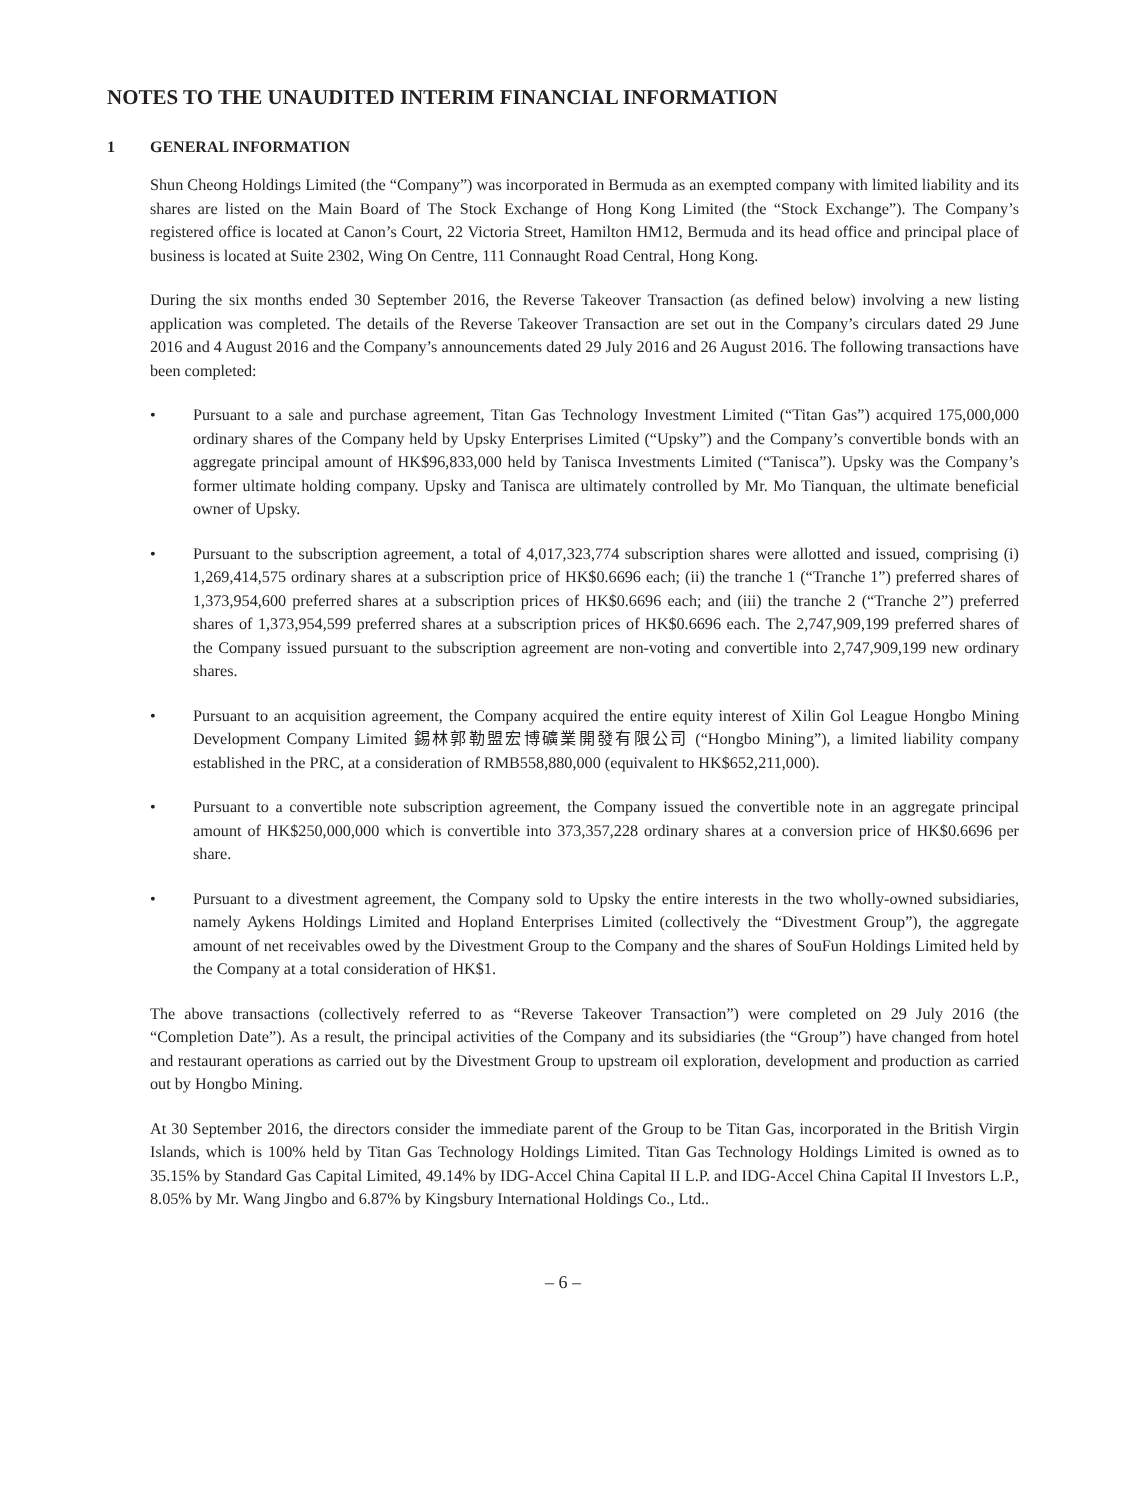NOTES TO THE UNAUDITED INTERIM FINANCIAL INFORMATION
1 GENERAL INFORMATION
Shun Cheong Holdings Limited (the “Company”) was incorporated in Bermuda as an exempted company with limited liability and its shares are listed on the Main Board of The Stock Exchange of Hong Kong Limited (the “Stock Exchange”). The Company’s registered office is located at Canon’s Court, 22 Victoria Street, Hamilton HM12, Bermuda and its head office and principal place of business is located at Suite 2302, Wing On Centre, 111 Connaught Road Central, Hong Kong.
During the six months ended 30 September 2016, the Reverse Takeover Transaction (as defined below) involving a new listing application was completed. The details of the Reverse Takeover Transaction are set out in the Company’s circulars dated 29 June 2016 and 4 August 2016 and the Company’s announcements dated 29 July 2016 and 26 August 2016. The following transactions have been completed:
• Pursuant to a sale and purchase agreement, Titan Gas Technology Investment Limited (“Titan Gas”) acquired 175,000,000 ordinary shares of the Company held by Upsky Enterprises Limited (“Upsky”) and the Company’s convertible bonds with an aggregate principal amount of HK$96,833,000 held by Tanisca Investments Limited (“Tanisca”). Upsky was the Company’s former ultimate holding company. Upsky and Tanisca are ultimately controlled by Mr. Mo Tianquan, the ultimate beneficial owner of Upsky.
• Pursuant to the subscription agreement, a total of 4,017,323,774 subscription shares were allotted and issued, comprising (i) 1,269,414,575 ordinary shares at a subscription price of HK$0.6696 each; (ii) the tranche 1 (“Tranche 1”) preferred shares of 1,373,954,600 preferred shares at a subscription prices of HK$0.6696 each; and (iii) the tranche 2 (“Tranche 2”) preferred shares of 1,373,954,599 preferred shares at a subscription prices of HK$0.6696 each. The 2,747,909,199 preferred shares of the Company issued pursuant to the subscription agreement are non-voting and convertible into 2,747,909,199 new ordinary shares.
• Pursuant to an acquisition agreement, the Company acquired the entire equity interest of Xilin Gol League Hongbo Mining Development Company Limited 錫林郭勒盟宏博礦業開發有限公司 (“Hongbo Mining”), a limited liability company established in the PRC, at a consideration of RMB558,880,000 (equivalent to HK$652,211,000).
• Pursuant to a convertible note subscription agreement, the Company issued the convertible note in an aggregate principal amount of HK$250,000,000 which is convertible into 373,357,228 ordinary shares at a conversion price of HK$0.6696 per share.
• Pursuant to a divestment agreement, the Company sold to Upsky the entire interests in the two wholly-owned subsidiaries, namely Aykens Holdings Limited and Hopland Enterprises Limited (collectively the “Divestment Group”), the aggregate amount of net receivables owed by the Divestment Group to the Company and the shares of SouFun Holdings Limited held by the Company at a total consideration of HK$1.
The above transactions (collectively referred to as “Reverse Takeover Transaction”) were completed on 29 July 2016 (the “Completion Date”). As a result, the principal activities of the Company and its subsidiaries (the “Group”) have changed from hotel and restaurant operations as carried out by the Divestment Group to upstream oil exploration, development and production as carried out by Hongbo Mining.
At 30 September 2016, the directors consider the immediate parent of the Group to be Titan Gas, incorporated in the British Virgin Islands, which is 100% held by Titan Gas Technology Holdings Limited. Titan Gas Technology Holdings Limited is owned as to 35.15% by Standard Gas Capital Limited, 49.14% by IDG-Accel China Capital II L.P. and IDG-Accel China Capital II Investors L.P., 8.05% by Mr. Wang Jingbo and 6.87% by Kingsbury International Holdings Co., Ltd..
– 6 –